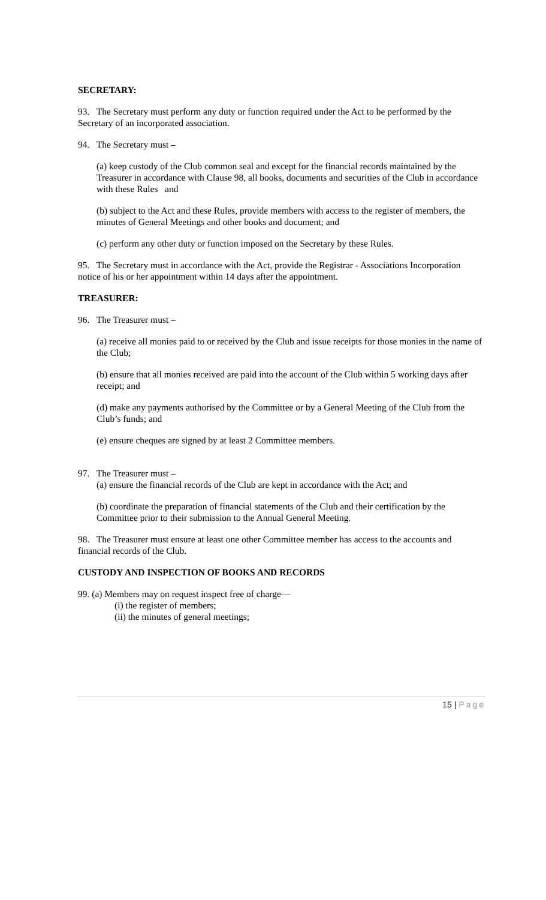SECRETARY:
93. The Secretary must perform any duty or function required under the Act to be performed by the Secretary of an incorporated association.
94. The Secretary must –
(a) keep custody of the Club common seal and except for the financial records maintained by the Treasurer in accordance with Clause 98, all books, documents and securities of the Club in accordance with these Rules and
(b) subject to the Act and these Rules, provide members with access to the register of members, the minutes of General Meetings and other books and document; and
(c) perform any other duty or function imposed on the Secretary by these Rules.
95. The Secretary must in accordance with the Act, provide the Registrar - Associations Incorporation notice of his or her appointment within 14 days after the appointment.
TREASURER:
96. The Treasurer must –
(a) receive all monies paid to or received by the Club and issue receipts for those monies in the name of the Club;
(b) ensure that all monies received are paid into the account of the Club within 5 working days after receipt; and
(d) make any payments authorised by the Committee or by a General Meeting of the Club from the Club’s funds; and
(e) ensure cheques are signed by at least 2 Committee members.
97. The Treasurer must –
(a) ensure the financial records of the Club are kept in accordance with the Act; and
(b) coordinate the preparation of financial statements of the Club and their certification by the Committee prior to their submission to the Annual General Meeting.
98. The Treasurer must ensure at least one other Committee member has access to the accounts and financial records of the Club.
CUSTODY AND INSPECTION OF BOOKS AND RECORDS
99. (a) Members may on request inspect free of charge—
(i) the register of members;
(ii) the minutes of general meetings;
15 | Page